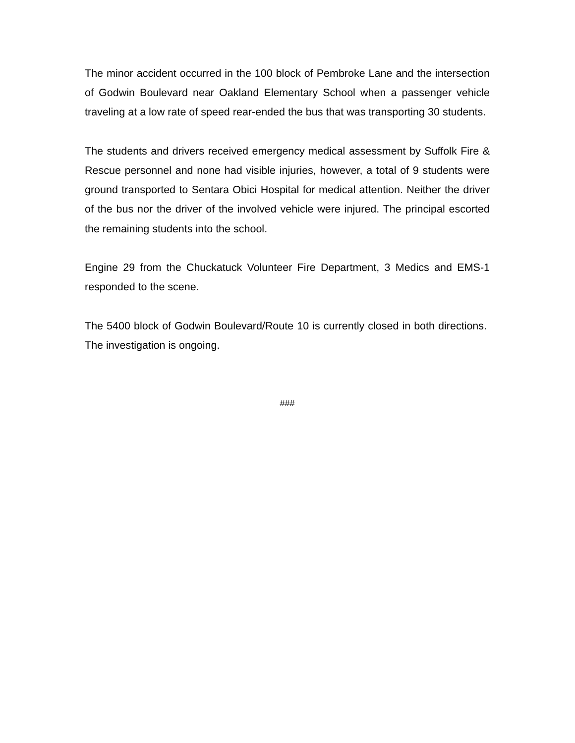The minor accident occurred in the 100 block of Pembroke Lane and the intersection of Godwin Boulevard near Oakland Elementary School when a passenger vehicle traveling at a low rate of speed rear-ended the bus that was transporting 30 students.
The students and drivers received emergency medical assessment by Suffolk Fire & Rescue personnel and none had visible injuries, however, a total of 9 students were ground transported to Sentara Obici Hospital for medical attention. Neither the driver of the bus nor the driver of the involved vehicle were injured. The principal escorted the remaining students into the school.
Engine 29 from the Chuckatuck Volunteer Fire Department, 3 Medics and EMS-1 responded to the scene.
The 5400 block of Godwin Boulevard/Route 10 is currently closed in both directions. The investigation is ongoing.
###